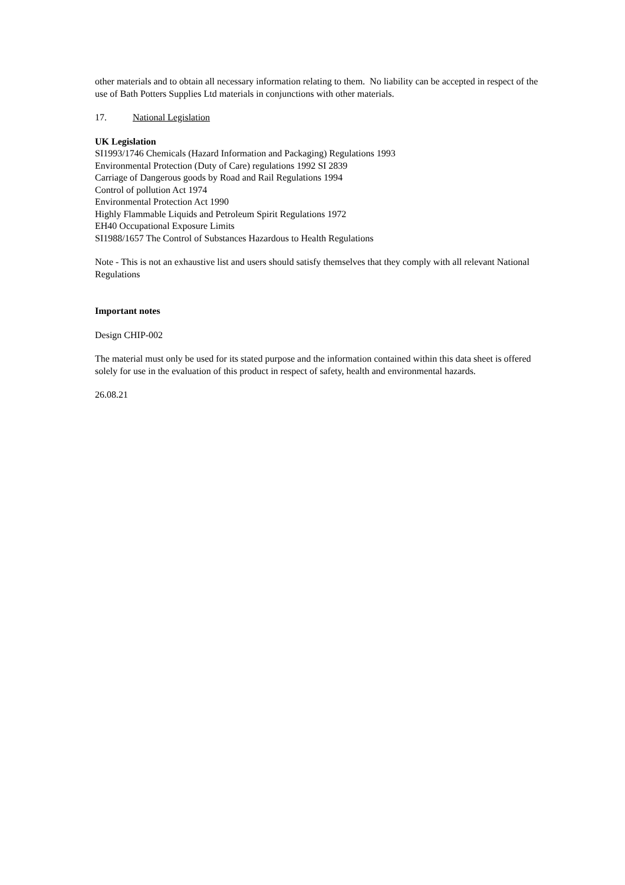other materials and to obtain all necessary information relating to them. No liability can be accepted in respect of the use of Bath Potters Supplies Ltd materials in conjunctions with other materials.
17. National Legislation
UK Legislation
SI1993/1746 Chemicals (Hazard Information and Packaging) Regulations 1993
Environmental Protection (Duty of Care) regulations 1992 SI 2839
Carriage of Dangerous goods by Road and Rail Regulations 1994
Control of pollution Act 1974
Environmental Protection Act 1990
Highly Flammable Liquids and Petroleum Spirit Regulations 1972
EH40 Occupational Exposure Limits
SI1988/1657 The Control of Substances Hazardous to Health Regulations
Note - This is not an exhaustive list and users should satisfy themselves that they comply with all relevant National Regulations
Important notes
Design CHIP-002
The material must only be used for its stated purpose and the information contained within this data sheet is offered solely for use in the evaluation of this product in respect of safety, health and environmental hazards.
26.08.21